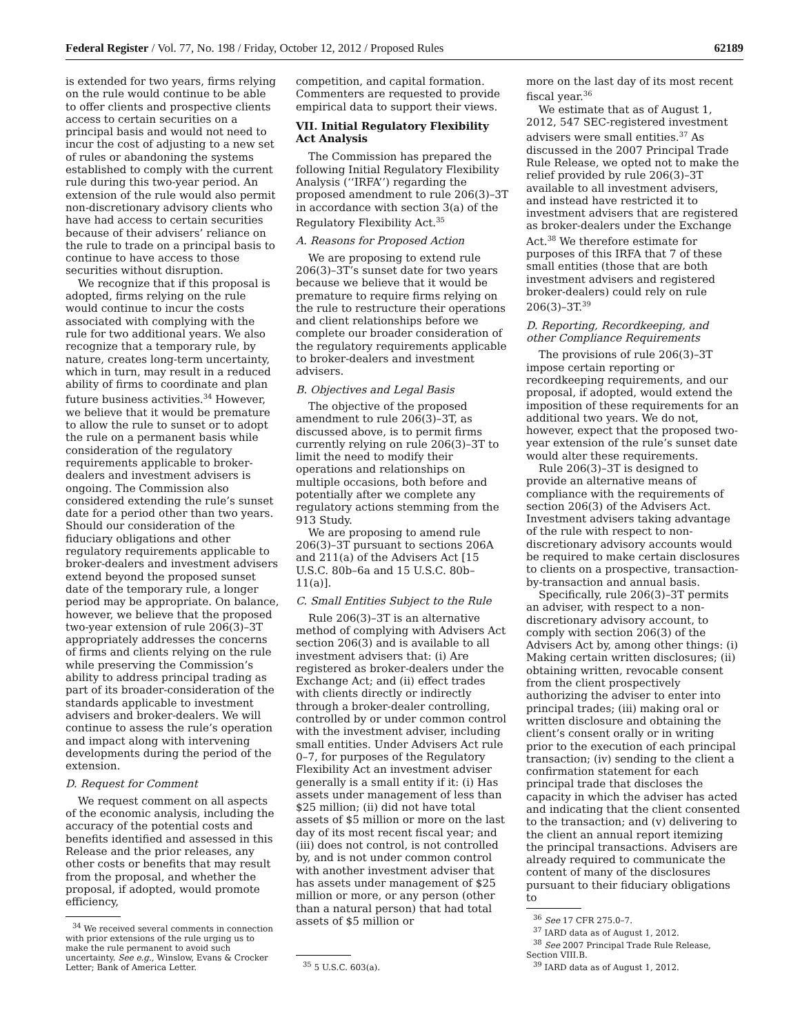Federal Register / Vol. 77, No. 198 / Friday, October 12, 2012 / Proposed Rules 62189
is extended for two years, firms relying on the rule would continue to be able to offer clients and prospective clients access to certain securities on a principal basis and would not need to incur the cost of adjusting to a new set of rules or abandoning the systems established to comply with the current rule during this two-year period. An extension of the rule would also permit non-discretionary advisory clients who have had access to certain securities because of their advisers’ reliance on the rule to trade on a principal basis to continue to have access to those securities without disruption.
We recognize that if this proposal is adopted, firms relying on the rule would continue to incur the costs associated with complying with the rule for two additional years. We also recognize that a temporary rule, by nature, creates long-term uncertainty, which in turn, may result in a reduced ability of firms to coordinate and plan future business activities.<sup>34</sup> However, we believe that it would be premature to allow the rule to sunset or to adopt the rule on a permanent basis while consideration of the regulatory requirements applicable to broker-dealers and investment advisers is ongoing. The Commission also considered extending the rule’s sunset date for a period other than two years. Should our consideration of the fiduciary obligations and other regulatory requirements applicable to broker-dealers and investment advisers extend beyond the proposed sunset date of the temporary rule, a longer period may be appropriate. On balance, however, we believe that the proposed two-year extension of rule 206(3)–3T appropriately addresses the concerns of firms and clients relying on the rule while preserving the Commission’s ability to address principal trading as part of its broader-consideration of the standards applicable to investment advisers and broker-dealers. We will continue to assess the rule’s operation and impact along with intervening developments during the period of the extension.
D. Request for Comment
We request comment on all aspects of the economic analysis, including the accuracy of the potential costs and benefits identified and assessed in this Release and the prior releases, any other costs or benefits that may result from the proposal, and whether the proposal, if adopted, would promote efficiency,
<sup>34</sup> We received several comments in connection with prior extensions of the rule urging us to make the rule permanent to avoid such uncertainty. See e.g., Winslow, Evans & Crocker Letter; Bank of America Letter.
competition, and capital formation. Commenters are requested to provide empirical data to support their views.
VII. Initial Regulatory Flexibility Act Analysis
The Commission has prepared the following Initial Regulatory Flexibility Analysis (‘‘IRFA’’) regarding the proposed amendment to rule 206(3)–3T in accordance with section 3(a) of the Regulatory Flexibility Act.<sup>35</sup>
A. Reasons for Proposed Action
We are proposing to extend rule 206(3)–3T’s sunset date for two years because we believe that it would be premature to require firms relying on the rule to restructure their operations and client relationships before we complete our broader consideration of the regulatory requirements applicable to broker-dealers and investment advisers.
B. Objectives and Legal Basis
The objective of the proposed amendment to rule 206(3)–3T, as discussed above, is to permit firms currently relying on rule 206(3)–3T to limit the need to modify their operations and relationships on multiple occasions, both before and potentially after we complete any regulatory actions stemming from the 913 Study.
We are proposing to amend rule 206(3)–3T pursuant to sections 206A and 211(a) of the Advisers Act [15 U.S.C. 80b–6a and 15 U.S.C. 80b–11(a)].
C. Small Entities Subject to the Rule
Rule 206(3)–3T is an alternative method of complying with Advisers Act section 206(3) and is available to all investment advisers that: (i) Are registered as broker-dealers under the Exchange Act; and (ii) effect trades with clients directly or indirectly through a broker-dealer controlling, controlled by or under common control with the investment adviser, including small entities. Under Advisers Act rule 0–7, for purposes of the Regulatory Flexibility Act an investment adviser generally is a small entity if it: (i) Has assets under management of less than $25 million; (ii) did not have total assets of $5 million or more on the last day of its most recent fiscal year; and (iii) does not control, is not controlled by, and is not under common control with another investment adviser that has assets under management of $25 million or more, or any person (other than a natural person) that had total assets of $5 million or
<sup>35</sup> 5 U.S.C. 603(a).
more on the last day of its most recent fiscal year.<sup>36</sup>
We estimate that as of August 1, 2012, 547 SEC-registered investment advisers were small entities.<sup>37</sup> As discussed in the 2007 Principal Trade Rule Release, we opted not to make the relief provided by rule 206(3)–3T available to all investment advisers, and instead have restricted it to investment advisers that are registered as broker-dealers under the Exchange Act.<sup>38</sup> We therefore estimate for purposes of this IRFA that 7 of these small entities (those that are both investment advisers and registered broker-dealers) could rely on rule 206(3)–3T.<sup>39</sup>
D. Reporting, Recordkeeping, and other Compliance Requirements
The provisions of rule 206(3)–3T impose certain reporting or recordkeeping requirements, and our proposal, if adopted, would extend the imposition of these requirements for an additional two years. We do not, however, expect that the proposed two-year extension of the rule’s sunset date would alter these requirements.
Rule 206(3)–3T is designed to provide an alternative means of compliance with the requirements of section 206(3) of the Advisers Act. Investment advisers taking advantage of the rule with respect to non-discretionary advisory accounts would be required to make certain disclosures to clients on a prospective, transaction-by-transaction and annual basis.
Specifically, rule 206(3)–3T permits an adviser, with respect to a non-discretionary advisory account, to comply with section 206(3) of the Advisers Act by, among other things: (i) Making certain written disclosures; (ii) obtaining written, revocable consent from the client prospectively authorizing the adviser to enter into principal trades; (iii) making oral or written disclosure and obtaining the client’s consent orally or in writing prior to the execution of each principal transaction; (iv) sending to the client a confirmation statement for each principal trade that discloses the capacity in which the adviser has acted and indicating that the client consented to the transaction; and (v) delivering to the client an annual report itemizing the principal transactions. Advisers are already required to communicate the content of many of the disclosures pursuant to their fiduciary obligations to
<sup>36</sup> See 17 CFR 275.0–7.
<sup>37</sup> IARD data as of August 1, 2012.
<sup>38</sup> See 2007 Principal Trade Rule Release, Section VIII.B.
<sup>39</sup> IARD data as of August 1, 2012.